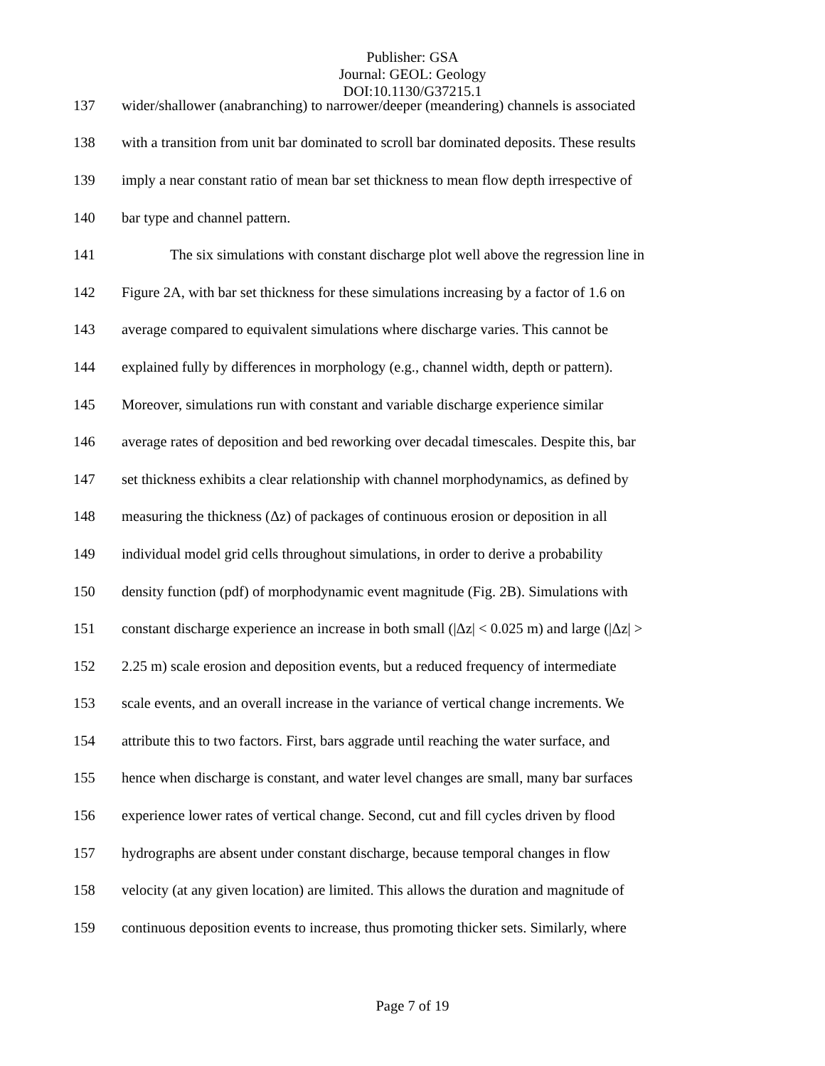Publisher: GSA
Journal: GEOL: Geology
DOI:10.1130/G37215.1
137 wider/shallower (anabranching) to narrower/deeper (meandering) channels is associated
138 with a transition from unit bar dominated to scroll bar dominated deposits. These results
139 imply a near constant ratio of mean bar set thickness to mean flow depth irrespective of
140 bar type and channel pattern.
141 The six simulations with constant discharge plot well above the regression line in
142 Figure 2A, with bar set thickness for these simulations increasing by a factor of 1.6 on
143 average compared to equivalent simulations where discharge varies. This cannot be
144 explained fully by differences in morphology (e.g., channel width, depth or pattern).
145 Moreover, simulations run with constant and variable discharge experience similar
146 average rates of deposition and bed reworking over decadal timescales. Despite this, bar
147 set thickness exhibits a clear relationship with channel morphodynamics, as defined by
148 measuring the thickness (Δz) of packages of continuous erosion or deposition in all
149 individual model grid cells throughout simulations, in order to derive a probability
150 density function (pdf) of morphodynamic event magnitude (Fig. 2B). Simulations with
151 constant discharge experience an increase in both small (|Δz| < 0.025 m) and large (|Δz| >
152 2.25 m) scale erosion and deposition events, but a reduced frequency of intermediate
153 scale events, and an overall increase in the variance of vertical change increments. We
154 attribute this to two factors. First, bars aggrade until reaching the water surface, and
155 hence when discharge is constant, and water level changes are small, many bar surfaces
156 experience lower rates of vertical change. Second, cut and fill cycles driven by flood
157 hydrographs are absent under constant discharge, because temporal changes in flow
158 velocity (at any given location) are limited. This allows the duration and magnitude of
159 continuous deposition events to increase, thus promoting thicker sets. Similarly, where
Page 7 of 19